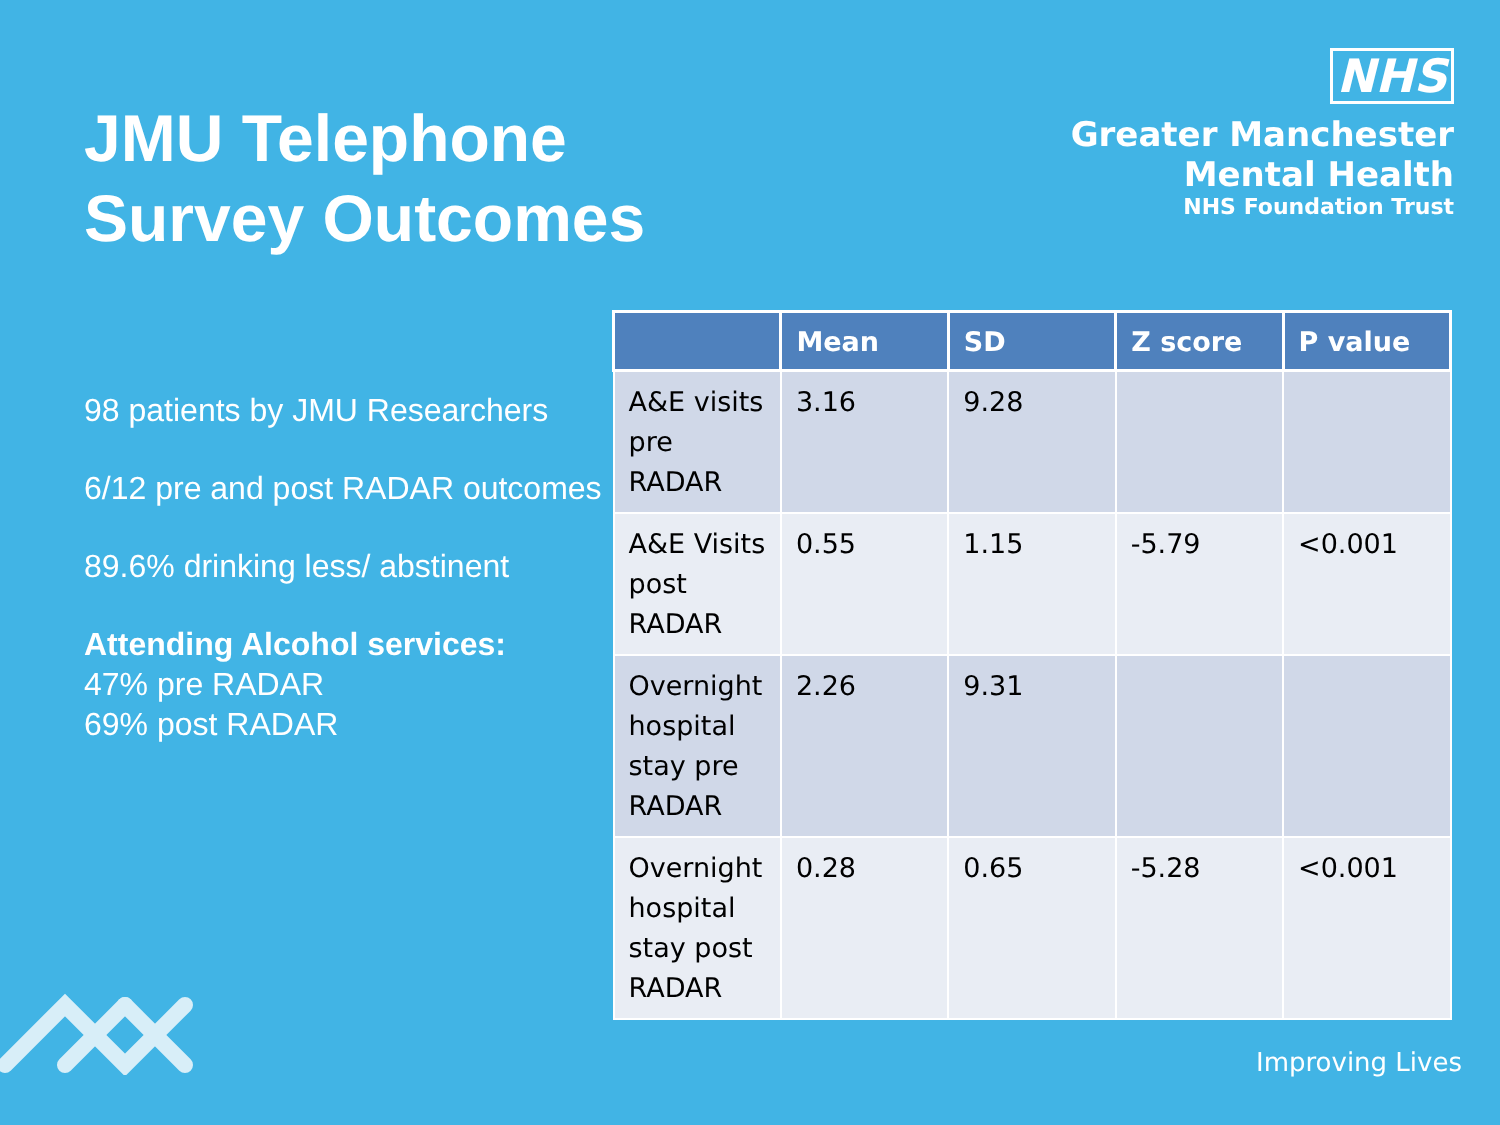JMU Telephone
Survey Outcomes
NHS
Greater Manchester
Mental Health
NHS Foundation Trust
98 patients by JMU Researchers
6/12 pre and post RADAR outcomes
89.6% drinking less/ abstinent
Attending Alcohol services:
47% pre RADAR
69% post RADAR
| | Mean | SD | Z score | P value |
| --- | --- | --- | --- | --- |
| A&E visits pre RADAR | 3.16 | 9.28 | | |
| A&E Visits post RADAR | 0.55 | 1.15 | -5.79 | <0.001 |
| Overnight hospital stay pre RADAR | 2.26 | 9.31 | | |
| Overnight hospital stay post RADAR | 0.28 | 0.65 | -5.28 | <0.001 |
Improving Lives